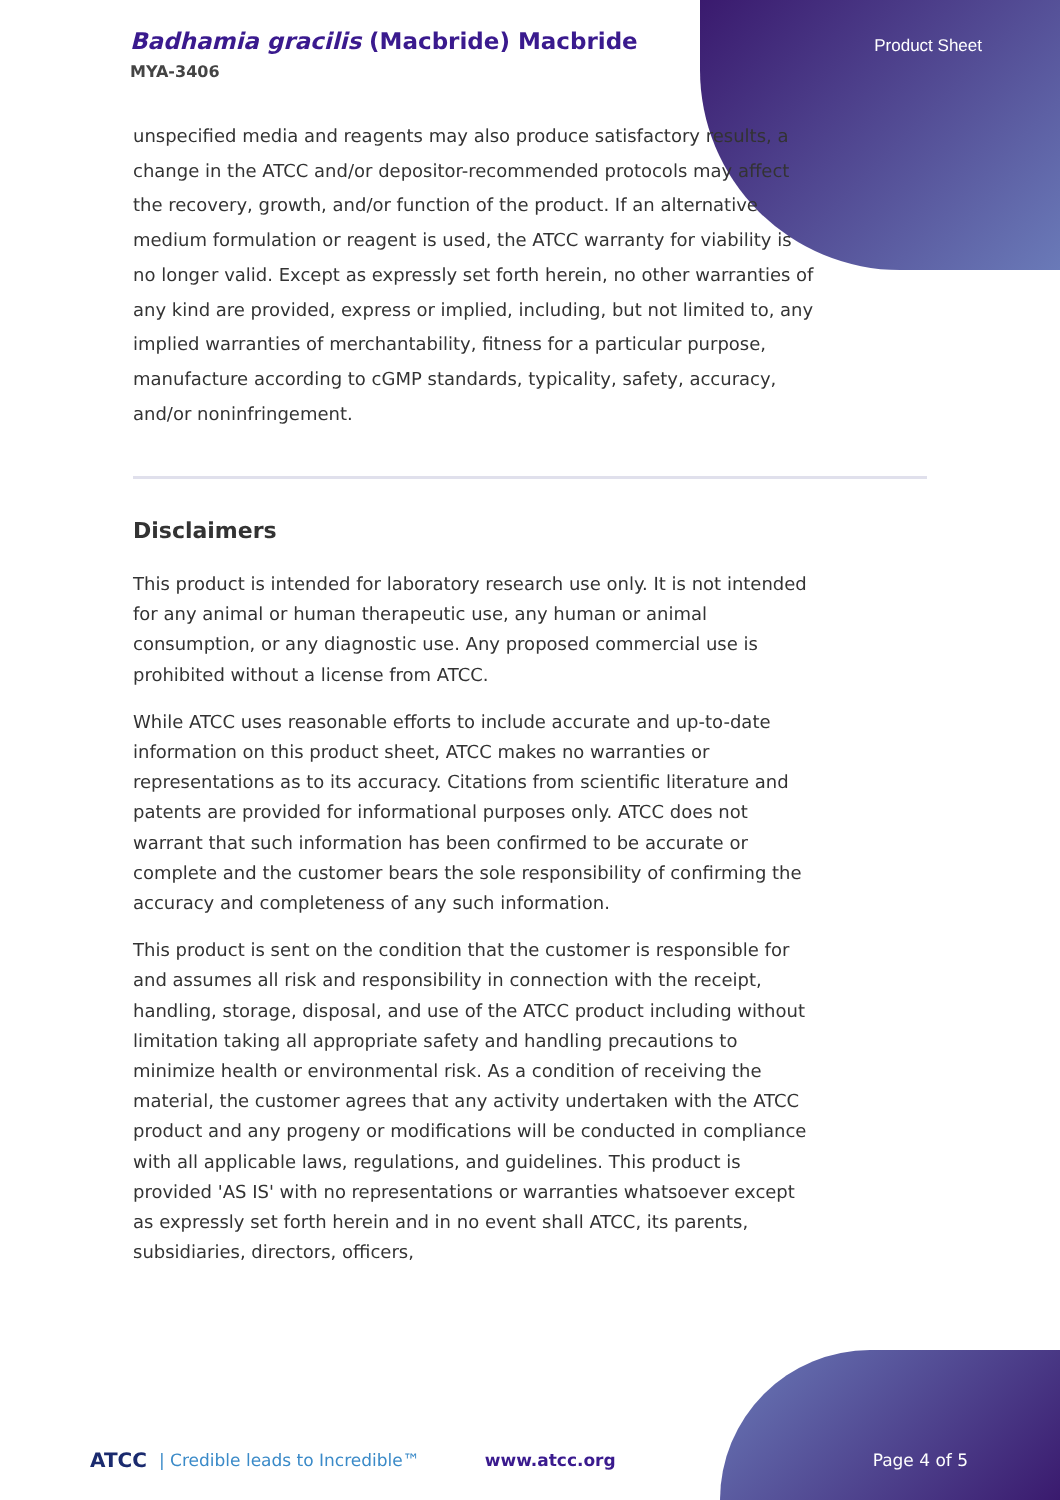Badhamia gracilis (Macbride) Macbride
MYA-3406
Product Sheet
unspecified media and reagents may also produce satisfactory results, a change in the ATCC and/or depositor-recommended protocols may affect the recovery, growth, and/or function of the product. If an alternative medium formulation or reagent is used, the ATCC warranty for viability is no longer valid. Except as expressly set forth herein, no other warranties of any kind are provided, express or implied, including, but not limited to, any implied warranties of merchantability, fitness for a particular purpose, manufacture according to cGMP standards, typicality, safety, accuracy, and/or noninfringement.
Disclaimers
This product is intended for laboratory research use only. It is not intended for any animal or human therapeutic use, any human or animal consumption, or any diagnostic use. Any proposed commercial use is prohibited without a license from ATCC.
While ATCC uses reasonable efforts to include accurate and up-to-date information on this product sheet, ATCC makes no warranties or representations as to its accuracy. Citations from scientific literature and patents are provided for informational purposes only. ATCC does not warrant that such information has been confirmed to be accurate or complete and the customer bears the sole responsibility of confirming the accuracy and completeness of any such information.
This product is sent on the condition that the customer is responsible for and assumes all risk and responsibility in connection with the receipt, handling, storage, disposal, and use of the ATCC product including without limitation taking all appropriate safety and handling precautions to minimize health or environmental risk. As a condition of receiving the material, the customer agrees that any activity undertaken with the ATCC product and any progeny or modifications will be conducted in compliance with all applicable laws, regulations, and guidelines. This product is provided 'AS IS' with no representations or warranties whatsoever except as expressly set forth herein and in no event shall ATCC, its parents, subsidiaries, directors, officers,
ATCC | Credible leads to Incredible™ www.atcc.org Page 4 of 5